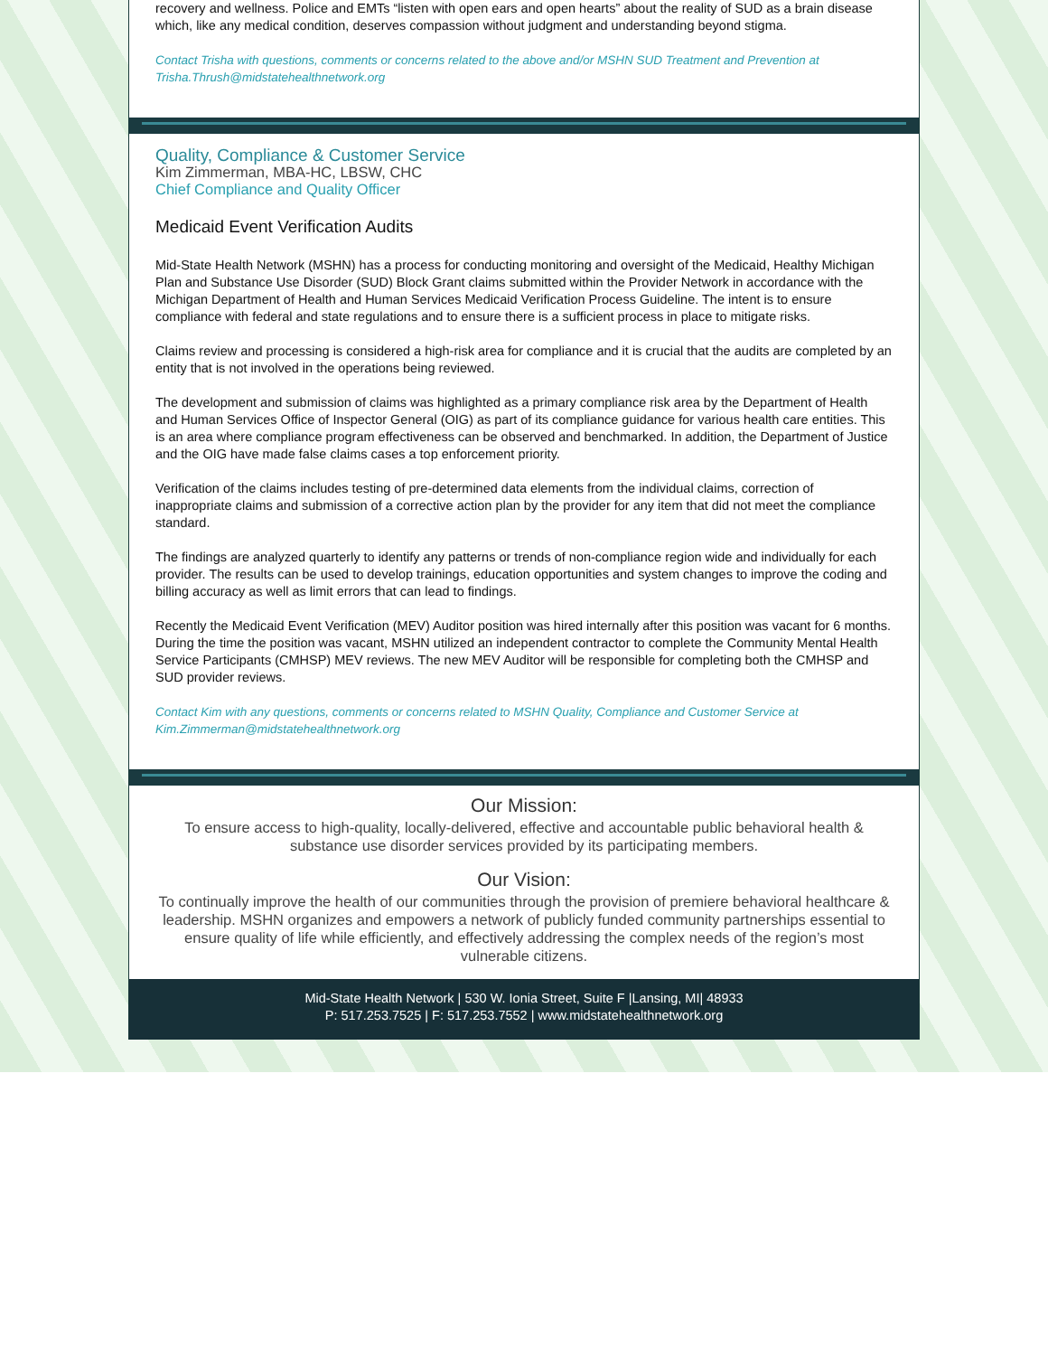recovery and wellness. Police and EMTs “listen with open ears and open hearts” about the reality of SUD as a brain disease which, like any medical condition, deserves compassion without judgment and understanding beyond stigma.
Contact Trisha with questions, comments or concerns related to the above and/or MSHN SUD Treatment and Prevention at Trisha.Thrush@midstatehealthnetwork.org
Quality, Compliance & Customer Service
Kim Zimmerman, MBA-HC, LBSW, CHC
Chief Compliance and Quality Officer
Medicaid Event Verification Audits
Mid-State Health Network (MSHN) has a process for conducting monitoring and oversight of the Medicaid, Healthy Michigan Plan and Substance Use Disorder (SUD) Block Grant claims submitted within the Provider Network in accordance with the Michigan Department of Health and Human Services Medicaid Verification Process Guideline. The intent is to ensure compliance with federal and state regulations and to ensure there is a sufficient process in place to mitigate risks.
Claims review and processing is considered a high-risk area for compliance and it is crucial that the audits are completed by an entity that is not involved in the operations being reviewed.
The development and submission of claims was highlighted as a primary compliance risk area by the Department of Health and Human Services Office of Inspector General (OIG) as part of its compliance guidance for various health care entities. This is an area where compliance program effectiveness can be observed and benchmarked. In addition, the Department of Justice and the OIG have made false claims cases a top enforcement priority.
Verification of the claims includes testing of pre-determined data elements from the individual claims, correction of inappropriate claims and submission of a corrective action plan by the provider for any item that did not meet the compliance standard.
The findings are analyzed quarterly to identify any patterns or trends of non-compliance region wide and individually for each provider. The results can be used to develop trainings, education opportunities and system changes to improve the coding and billing accuracy as well as limit errors that can lead to findings.
Recently the Medicaid Event Verification (MEV) Auditor position was hired internally after this position was vacant for 6 months. During the time the position was vacant, MSHN utilized an independent contractor to complete the Community Mental Health Service Participants (CMHSP) MEV reviews. The new MEV Auditor will be responsible for completing both the CMHSP and SUD provider reviews.
Contact Kim with any questions, comments or concerns related to MSHN Quality, Compliance and Customer Service at Kim.Zimmerman@midstatehealthnetwork.org
Our Mission:
To ensure access to high-quality, locally-delivered, effective and accountable public behavioral health & substance use disorder services provided by its participating members.
Our Vision:
To continually improve the health of our communities through the provision of premiere behavioral healthcare & leadership. MSHN organizes and empowers a network of publicly funded community partnerships essential to ensure quality of life while efficiently, and effectively addressing the complex needs of the region’s most vulnerable citizens.
Mid-State Health Network | 530 W. Ionia Street, Suite F |Lansing, MI| 48933
P: 517.253.7525 | F: 517.253.7552 | www.midstatehealthnetwork.org